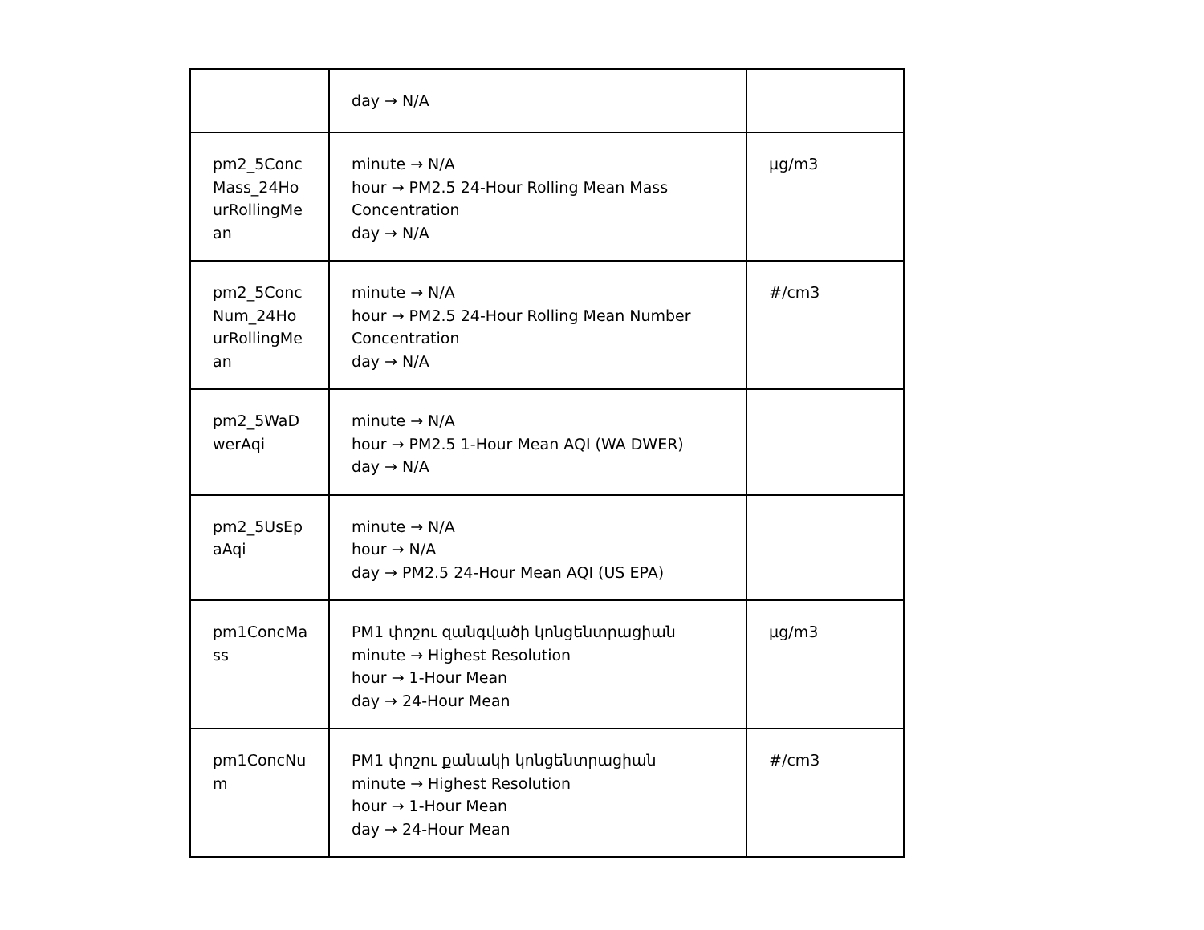| | day → N/A | |
| pm2_5Conc Mass_24Ho urRollingMe an | minute → N/A hour → PM2.5 24-Hour Rolling Mean Mass Concentration day → N/A | µg/m3 |
| pm2_5Conc Num_24Ho urRollingMe an | minute → N/A hour → PM2.5 24-Hour Rolling Mean Number Concentration day → N/A | #/cm3 |
| pm2_5WaD werAqi | minute → N/A hour → PM2.5 1-Hour Mean AQI (WA DWER) day → N/A | |
| pm2_5UsEp aAqi | minute → N/A hour → N/A day → PM2.5 24-Hour Mean AQI (US EPA) | |
| pm1ConcMa ss | PM1 փոշու զանգվածի կոնցենտրացիան minute → Highest Resolution hour → 1-Hour Mean day → 24-Hour Mean | µg/m3 |
| pm1ConcNu m | PM1 փոշու քանակի կոնցենտրացիան minute → Highest Resolution hour → 1-Hour Mean day → 24-Hour Mean | #/cm3 |